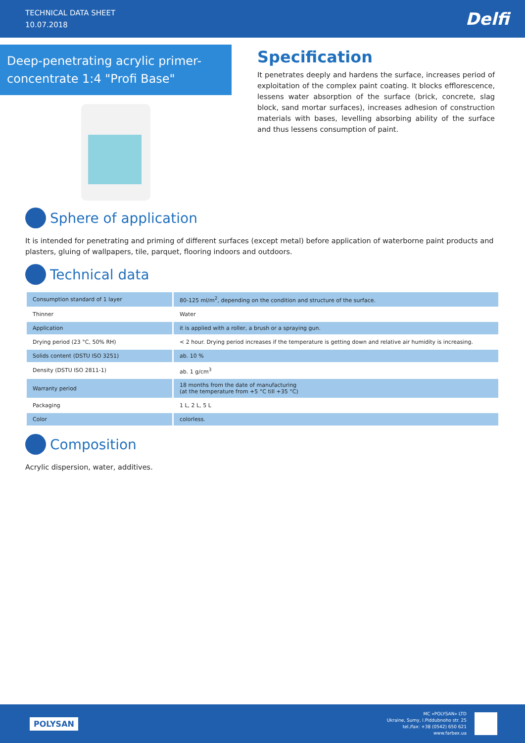TECHNICAL DATA SHEET
10.07.2018
Delfi
Deep-penetrating acrylic primer-concentrate 1:4 "Profi Base"
Specification
It penetrates deeply and hardens the surface, increases period of exploitation of the complex paint coating. It blocks efflorescence, lessens water absorption of the surface (brick, concrete, slag block, sand mortar surfaces), increases adhesion of construction materials with bases, levelling absorbing ability of the surface and thus lessens consumption of paint.
Sphere of application
It is intended for penetrating and priming of different surfaces (except metal) before application of waterborne paint products and plasters, gluing of wallpapers, tile, parquet, flooring indoors and outdoors.
Technical data
| Consumption standard of 1 layer | 80-125 ml/m<sup>2</sup>, depending on the condition and structure of the surface. |
| Thinner | Water |
| Application | it is applied with a roller, a brush or a spraying gun. |
| Drying period (23 °C, 50% RH) | < 2 hour. Drying period increases if the temperature is getting down and relative air humidity is increasing. |
| Solids content (DSTU ISO 3251) | ab. 10 % |
| Density (DSTU ISO 2811-1) | ab. 1 g/cm<sup>3</sup> |
| Warranty period | 18 months from the date of manufacturing (at the temperature from +5 °C till +35 °C) |
| Packaging | 1 L, 2 L, 5 L |
| Color | colorless. |
Composition
Acrylic dispersion, water, additives.
POLYSAN
MC «POLYSAN» LTD
Ukraine, Sumy, I.Piddubnoho str. 25
tel./fax: +38 (0542) 650 621
www.farbex.ua